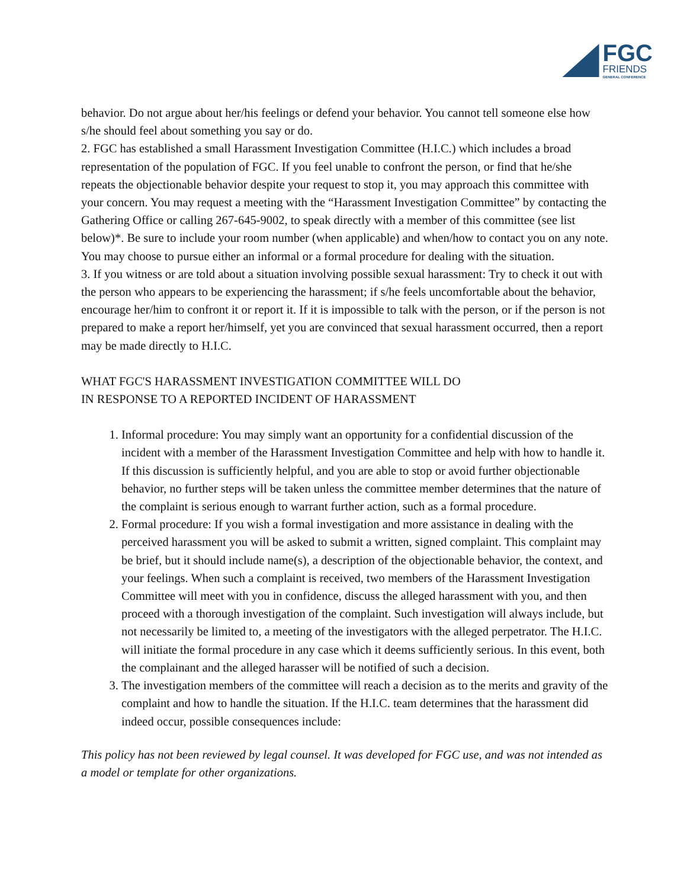FGC
FRIENDS
GENERAL CONFERENCE
behavior. Do not argue about her/his feelings or defend your behavior. You cannot tell someone else how s/he should feel about something you say or do.
2. FGC has established a small Harassment Investigation Committee (H.I.C.) which includes a broad representation of the population of FGC. If you feel unable to confront the person, or find that he/she repeats the objectionable behavior despite your request to stop it, you may approach this committee with your concern. You may request a meeting with the “Harassment Investigation Committee” by contacting the Gathering Office or calling 267-645-9002, to speak directly with a member of this committee (see list below)*. Be sure to include your room number (when applicable) and when/how to contact you on any note. You may choose to pursue either an informal or a formal procedure for dealing with the situation.
3. If you witness or are told about a situation involving possible sexual harassment: Try to check it out with the person who appears to be experiencing the harassment; if s/he feels uncomfortable about the behavior, encourage her/him to confront it or report it. If it is impossible to talk with the person, or if the person is not prepared to make a report her/himself, yet you are convinced that sexual harassment occurred, then a report may be made directly to H.I.C.
WHAT FGC'S HARASSMENT INVESTIGATION COMMITTEE WILL DO
IN RESPONSE TO A REPORTED INCIDENT OF HARASSMENT
1. Informal procedure: You may simply want an opportunity for a confidential discussion of the incident with a member of the Harassment Investigation Committee and help with how to handle it. If this discussion is sufficiently helpful, and you are able to stop or avoid further objectionable behavior, no further steps will be taken unless the committee member determines that the nature of the complaint is serious enough to warrant further action, such as a formal procedure.
2. Formal procedure: If you wish a formal investigation and more assistance in dealing with the perceived harassment you will be asked to submit a written, signed complaint. This complaint may be brief, but it should include name(s), a description of the objectionable behavior, the context, and your feelings. When such a complaint is received, two members of the Harassment Investigation Committee will meet with you in confidence, discuss the alleged harassment with you, and then proceed with a thorough investigation of the complaint. Such investigation will always include, but not necessarily be limited to, a meeting of the investigators with the alleged perpetrator. The H.I.C. will initiate the formal procedure in any case which it deems sufficiently serious. In this event, both the complainant and the alleged harasser will be notified of such a decision.
3. The investigation members of the committee will reach a decision as to the merits and gravity of the complaint and how to handle the situation. If the H.I.C. team determines that the harassment did indeed occur, possible consequences include:
This policy has not been reviewed by legal counsel. It was developed for FGC use, and was not intended as a model or template for other organizations.